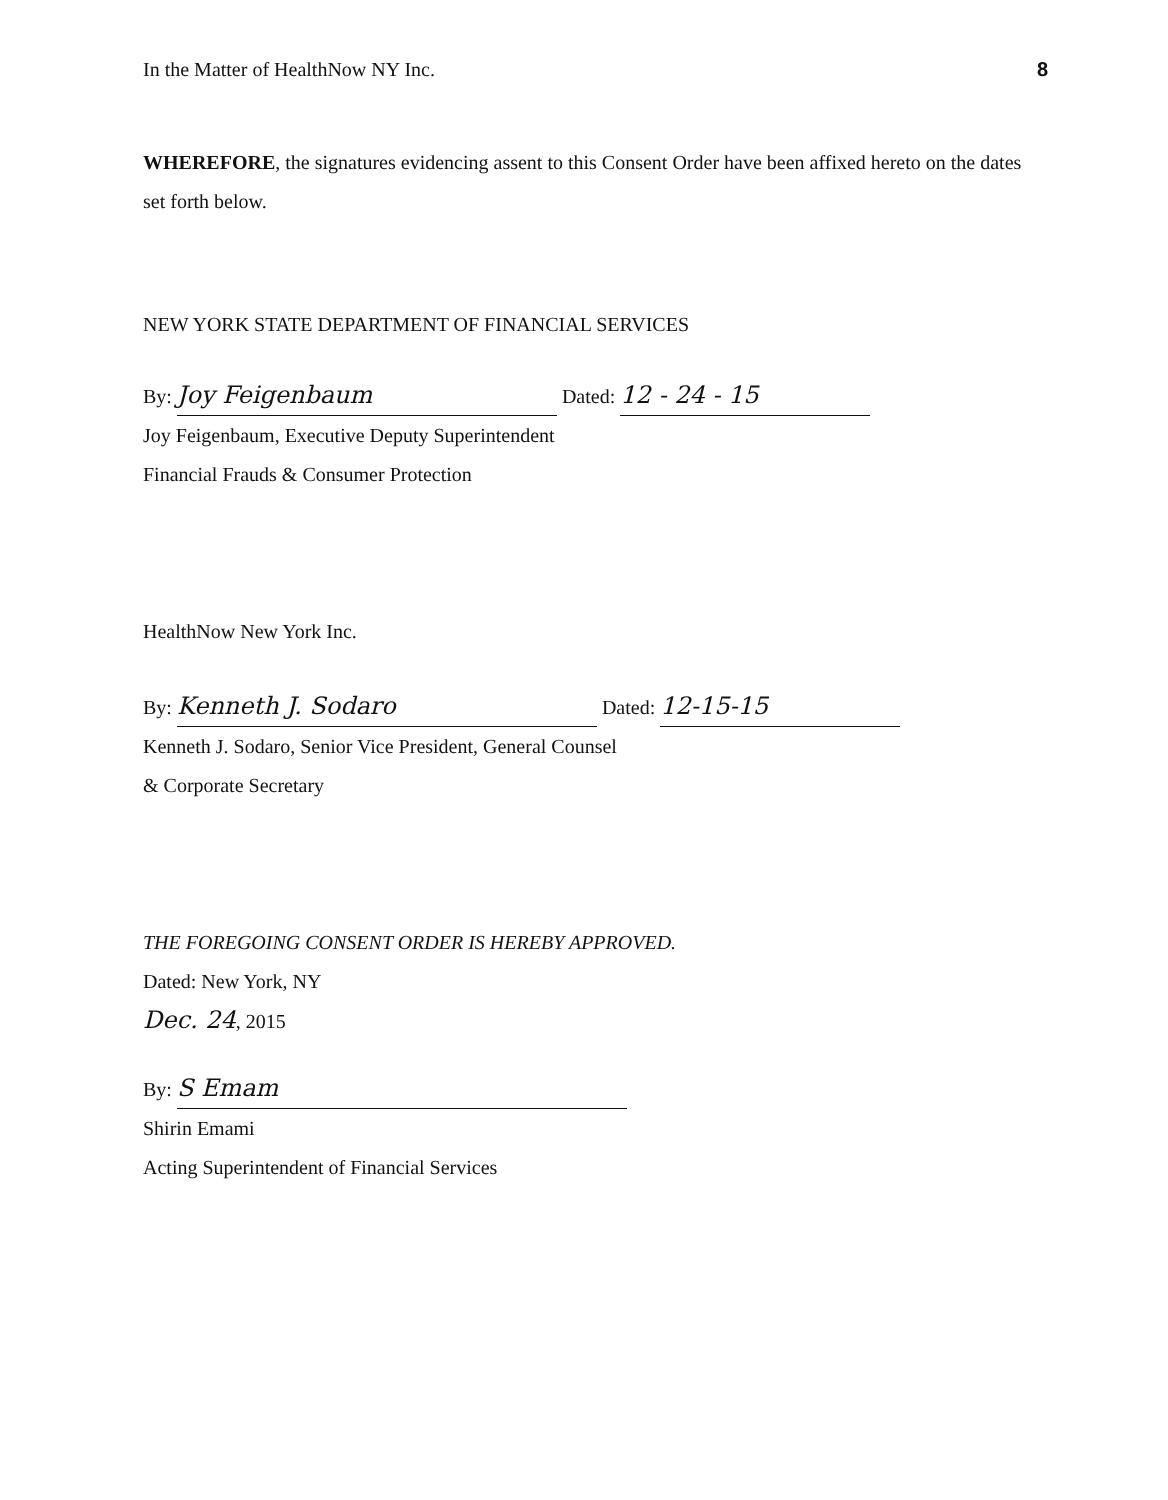In the Matter of HealthNow NY Inc. 8
WHEREFORE, the signatures evidencing assent to this Consent Order have been affixed hereto on the dates set forth below.
NEW YORK STATE DEPARTMENT OF FINANCIAL SERVICES
By: Joy Feigenbaum Dated: 12 - 24 - 15
Joy Feigenbaum, Executive Deputy Superintendent
Financial Frauds & Consumer Protection
HealthNow New York Inc.
By: Kenneth J. Sodaro Dated: 12-15-15
Kenneth J. Sodaro, Senior Vice President, General Counsel
& Corporate Secretary
THE FOREGOING CONSENT ORDER IS HEREBY APPROVED.
Dated: New York, NY
Dec. 24, 2015
By: S Emam
Shirin Emami
Acting Superintendent of Financial Services